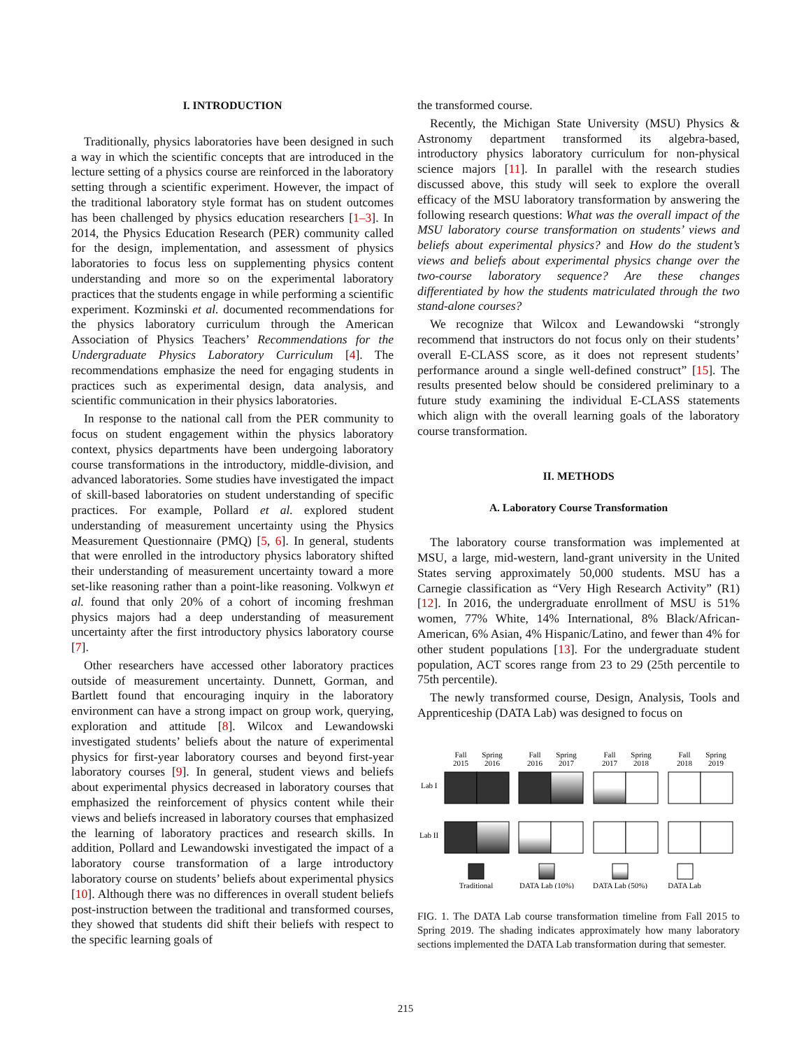I. INTRODUCTION
Traditionally, physics laboratories have been designed in such a way in which the scientific concepts that are introduced in the lecture setting of a physics course are reinforced in the laboratory setting through a scientific experiment. However, the impact of the traditional laboratory style format has on student outcomes has been challenged by physics education researchers [1–3]. In 2014, the Physics Education Research (PER) community called for the design, implementation, and assessment of physics laboratories to focus less on supplementing physics content understanding and more so on the experimental laboratory practices that the students engage in while performing a scientific experiment. Kozminski et al. documented recommendations for the physics laboratory curriculum through the American Association of Physics Teachers’ Recommendations for the Undergraduate Physics Laboratory Curriculum [4]. The recommendations emphasize the need for engaging students in practices such as experimental design, data analysis, and scientific communication in their physics laboratories.
In response to the national call from the PER community to focus on student engagement within the physics laboratory context, physics departments have been undergoing laboratory course transformations in the introductory, middle-division, and advanced laboratories. Some studies have investigated the impact of skill-based laboratories on student understanding of specific practices. For example, Pollard et al. explored student understanding of measurement uncertainty using the Physics Measurement Questionnaire (PMQ) [5, 6]. In general, students that were enrolled in the introductory physics laboratory shifted their understanding of measurement uncertainty toward a more set-like reasoning rather than a point-like reasoning. Volkwyn et al. found that only 20% of a cohort of incoming freshman physics majors had a deep understanding of measurement uncertainty after the first introductory physics laboratory course [7].
Other researchers have accessed other laboratory practices outside of measurement uncertainty. Dunnett, Gorman, and Bartlett found that encouraging inquiry in the laboratory environment can have a strong impact on group work, querying, exploration and attitude [8]. Wilcox and Lewandowski investigated students’ beliefs about the nature of experimental physics for first-year laboratory courses and beyond first-year laboratory courses [9]. In general, student views and beliefs about experimental physics decreased in laboratory courses that emphasized the reinforcement of physics content while their views and beliefs increased in laboratory courses that emphasized the learning of laboratory practices and research skills. In addition, Pollard and Lewandowski investigated the impact of a laboratory course transformation of a large introductory laboratory course on students’ beliefs about experimental physics [10]. Although there was no differences in overall student beliefs post-instruction between the traditional and transformed courses, they showed that students did shift their beliefs with respect to the specific learning goals of
the transformed course.
Recently, the Michigan State University (MSU) Physics & Astronomy department transformed its algebra-based, introductory physics laboratory curriculum for non-physical science majors [11]. In parallel with the research studies discussed above, this study will seek to explore the overall efficacy of the MSU laboratory transformation by answering the following research questions: What was the overall impact of the MSU laboratory course transformation on students’ views and beliefs about experimental physics? and How do the student’s views and beliefs about experimental physics change over the two-course laboratory sequence? Are these changes differentiated by how the students matriculated through the two stand-alone courses?
We recognize that Wilcox and Lewandowski “strongly recommend that instructors do not focus only on their students’ overall E-CLASS score, as it does not represent students’ performance around a single well-defined construct” [15]. The results presented below should be considered preliminary to a future study examining the individual E-CLASS statements which align with the overall learning goals of the laboratory course transformation.
II. METHODS
A. Laboratory Course Transformation
The laboratory course transformation was implemented at MSU, a large, mid-western, land-grant university in the United States serving approximately 50,000 students. MSU has a Carnegie classification as “Very High Research Activity” (R1) [12]. In 2016, the undergraduate enrollment of MSU is 51% women, 77% White, 14% International, 8% Black/African-American, 6% Asian, 4% Hispanic/Latino, and fewer than 4% for other student populations [13]. For the undergraduate student population, ACT scores range from 23 to 29 (25th percentile to 75th percentile).
The newly transformed course, Design, Analysis, Tools and Apprenticeship (DATA Lab) was designed to focus on
Fall
2015
Spring
2016
Fall
2016
Spring
2017
Fall
2017
Spring
2018
Fall
2018
Spring
2019
Lab I
Lab II
Traditional
DATA Lab (10%)
DATA Lab (50%)
DATA Lab
FIG. 1. The DATA Lab course transformation timeline from Fall 2015 to Spring 2019. The shading indicates approximately how many laboratory sections implemented the DATA Lab transformation during that semester.
215